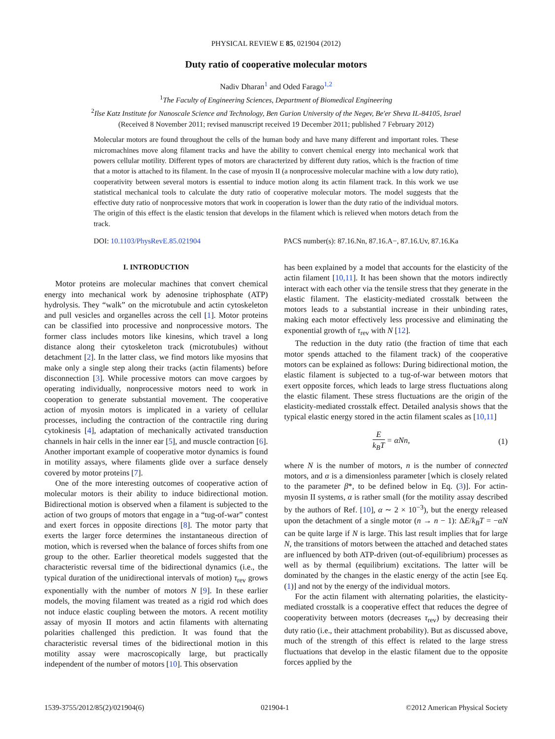PHYSICAL REVIEW E 85, 021904 (2012)
Duty ratio of cooperative molecular motors
Nadiv Dharan<sup>1</sup> and Oded Farago<sup>1,2</sup>
<sup>1</sup> The Faculty of Engineering Sciences, Department of Biomedical Engineering
<sup>2</sup> Ilse Katz Institute for Nanoscale Science and Technology, Ben Gurion University of the Negev, Be'er Sheva IL-84105, Israel
(Received 8 November 2011; revised manuscript received 19 December 2011; published 7 February 2012)
Molecular motors are found throughout the cells of the human body and have many different and important roles. These micromachines move along filament tracks and have the ability to convert chemical energy into mechanical work that powers cellular motility. Different types of motors are characterized by different duty ratios, which is the fraction of time that a motor is attached to its filament. In the case of myosin II (a nonprocessive molecular machine with a low duty ratio), cooperativity between several motors is essential to induce motion along its actin filament track. In this work we use statistical mechanical tools to calculate the duty ratio of cooperative molecular motors. The model suggests that the effective duty ratio of nonprocessive motors that work in cooperation is lower than the duty ratio of the individual motors. The origin of this effect is the elastic tension that develops in the filament which is relieved when motors detach from the track.
DOI: 10.1103/PhysRevE.85.021904 PACS number(s): 87.16.Nn, 87.16.A−, 87.16.Uv, 87.16.Ka
I. INTRODUCTION
Motor proteins are molecular machines that convert chemical energy into mechanical work by adenosine triphosphate (ATP) hydrolysis. They “walk” on the microtubule and actin cytoskeleton and pull vesicles and organelles across the cell [1]. Motor proteins can be classified into processive and nonprocessive motors. The former class includes motors like kinesins, which travel a long distance along their cytoskeleton track (microtubules) without detachment [2]. In the latter class, we find motors like myosins that make only a single step along their tracks (actin filaments) before disconnection [3]. While processive motors can move cargoes by operating individually, nonprocessive motors need to work in cooperation to generate substantial movement. The cooperative action of myosin motors is implicated in a variety of cellular processes, including the contraction of the contractile ring during cytokinesis [4], adaptation of mechanically activated transduction channels in hair cells in the inner ear [5], and muscle contraction [6]. Another important example of cooperative motor dynamics is found in motility assays, where filaments glide over a surface densely covered by motor proteins [7].
One of the more interesting outcomes of cooperative action of molecular motors is their ability to induce bidirectional motion. Bidirectional motion is observed when a filament is subjected to the action of two groups of motors that engage in a “tug-of-war” contest and exert forces in opposite directions [8]. The motor party that exerts the larger force determines the instantaneous direction of motion, which is reversed when the balance of forces shifts from one group to the other. Earlier theoretical models suggested that the characteristic reversal time of the bidirectional dynamics (i.e., the typical duration of the unidirectional intervals of motion) τ<sub>rev</sub> grows exponentially with the number of motors N [9]. In these earlier models, the moving filament was treated as a rigid rod which does not induce elastic coupling between the motors. A recent motility assay of myosin II motors and actin filaments with alternating polarities challenged this prediction. It was found that the characteristic reversal times of the bidirectional motion in this motility assay were macroscopically large, but practically independent of the number of motors [10]. This observation
has been explained by a model that accounts for the elasticity of the actin filament [10,11]. It has been shown that the motors indirectly interact with each other via the tensile stress that they generate in the elastic filament. The elasticity-mediated crosstalk between the motors leads to a substantial increase in their unbinding rates, making each motor effectively less processive and eliminating the exponential growth of τ<sub>rev</sub> with N [12].
The reduction in the duty ratio (the fraction of time that each motor spends attached to the filament track) of the cooperative motors can be explained as follows: During bidirectional motion, the elastic filament is subjected to a tug-of-war between motors that exert opposite forces, which leads to large stress fluctuations along the elastic filament. These stress fluctuations are the origin of the elasticity-mediated crosstalk effect. Detailed analysis shows that the typical elastic energy stored in the actin filament scales as [10,11]
Ek<sub>B</sub>T = αNn, (1)
where N is the number of motors, n is the number of connected motors, and α is a dimensionless parameter [which is closely related to the parameter β*, to be defined below in Eq. (3)]. For actin-myosin II systems, α is rather small (for the motility assay described by the authors of Ref. [10], α ∼ 2 × 10<sup>−3</sup>), but the energy released upon the detachment of a single motor (n → n − 1): ΔE/k<sub>B</sub>T = −αN can be quite large if N is large. This last result implies that for large N, the transitions of motors between the attached and detached states are influenced by both ATP-driven (out-of-equilibrium) processes as well as by thermal (equilibrium) excitations. The latter will be dominated by the changes in the elastic energy of the actin [see Eq. (1)] and not by the energy of the individual motors.
For the actin filament with alternating polarities, the elasticity-mediated crosstalk is a cooperative effect that reduces the degree of cooperativity between motors (decreases τ<sub>rev</sub>) by decreasing their duty ratio (i.e., their attachment probability). But as discussed above, much of the strength of this effect is related to the large stress fluctuations that develop in the elastic filament due to the opposite forces applied by the
1539-3755/2012/85(2)/021904(6) 021904-1 ©2012 American Physical Society